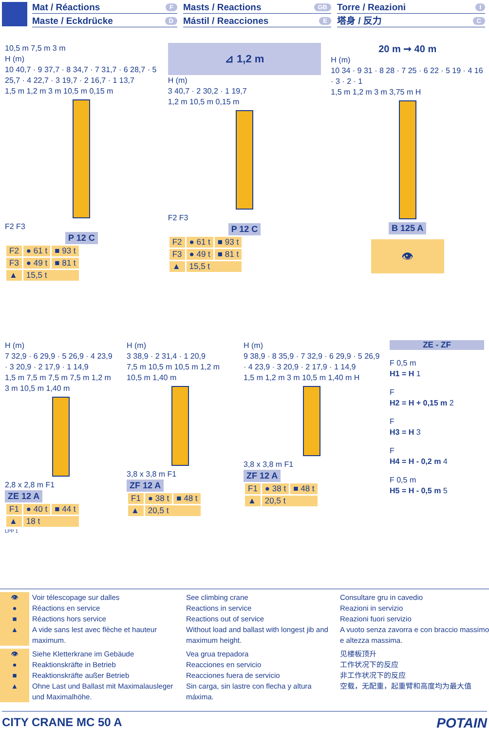Mat / Réactions F
Maste / Eckdrücke D
Masts / Reactions GB
Mástil / Reacciones E
Torre / Reazioni I
塔身 / 反力 C
10,5 m 7,5 m 3 m
H (m)
10 40,7 · 9 37,7 · 8 34,7 · 7 31,7 · 6 28,7 · 5 25,7 · 4 22,7 · 3 19,7 · 2 16,7 · 1 13,7
1,5 m 1,2 m 3 m 10,5 m 0,15 m
F2 F3
P 12 C
| F2 | ● 61 t | ■ 93 t |
| F3 | ● 49 t | ■ 81 t |
| ▲ | 15,5 t | |
⊿ 1,2 m
H (m)
3 40,7 · 2 30,2 · 1 19,7
1,2 m 10,5 m 0,15 m
F2 F3
P 12 C
| F2 | ● 61 t | ■ 93 t |
| F3 | ● 49 t | ■ 81 t |
| ▲ | 15,5 t | |
20 m ➞ 40 m
H (m)
10 34 · 9 31 · 8 28 · 7 25 · 6 22 · 5 19 · 4 16 · 3 · 2 · 1
1,5 m 1,2 m 3 m 3,75 m H
B 125 A
👁
H (m)
7 32,9 · 6 29,9 · 5 26,9 · 4 23,9 · 3 20,9 · 2 17,9 · 1 14,9
1,5 m 7,5 m 7,5 m 7,5 m 1,2 m 3 m 10,5 m 1,40 m
2,8 x 2,8 m F1
ZE 12 A
| F1 | ● 40 t | ■ 44 t |
| ▲ | 18 t | |
LPP 1
H (m)
3 38,9 · 2 31,4 · 1 20,9
7,5 m 10,5 m 10,5 m 1,2 m 10,5 m 1,40 m
3,8 x 3,8 m F1
ZF 12 A
| F1 | ● 38 t | ■ 48 t |
| ▲ | 20,5 t | |
H (m)
9 38,9 · 8 35,9 · 7 32,9 · 6 29,9 · 5 26,9 · 4 23,9 · 3 20,9 · 2 17,9 · 1 14,9
1,5 m 1,2 m 3 m 10,5 m 1,40 m H
3,8 x 3,8 m F1
ZF 12 A
| F1 | ● 38 t | ■ 48 t |
| ▲ | 20,5 t | |
ZE - ZF
F 0,5 m
H1 = H 1
F
H2 = H + 0,15 m 2
F
H3 = H 3
F
H4 = H - 0,2 m 4
F 0,5 m
H5 = H - 0,5 m 5
👁
●
■
▲
Voir télescopage sur dalles
Réactions en service
Réactions hors service
A vide sans lest avec flèche et hauteur maximum.
See climbing crane
Reactions in service
Reactions out of service
Without load and ballast with longest jib and maximum height.
Consultare gru in cavedio
Reazioni in servizio
Reazioni fuori servizio
A vuoto senza zavorra e con braccio massimo e altezza massima.
👁
●
■
▲
Siehe Kletterkrane im Gebäude
Reaktionskräfte in Betrieb
Reaktionskräfte außer Betrieb
Ohne Last und Ballast mit Maximalausleger und Maximalhöhe.
Vea grua trepadora
Reacciones en servicio
Reacciones fuera de servicio
Sin carga, sin lastre con flecha y altura máxima.
见楼板顶升
工作状况下的反应
非工作状况下的反应
空载，无配重，起重臂和高度均为最大值
CITY CRANE MC 50 A POTAIN